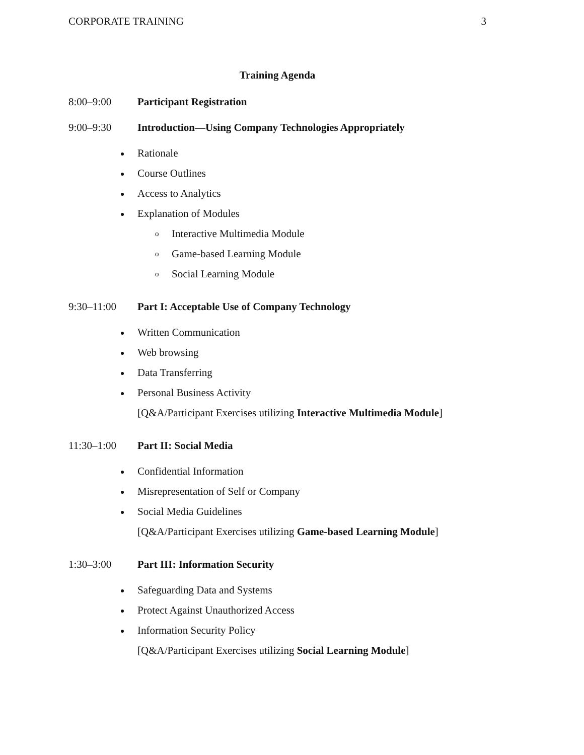CORPORATE TRAINING 3
Training Agenda
8:00–9:00 Participant Registration
9:00–9:30 Introduction—Using Company Technologies Appropriately
Rationale
Course Outlines
Access to Analytics
Explanation of Modules
o Interactive Multimedia Module
o Game-based Learning Module
o Social Learning Module
9:30–11:00 Part I: Acceptable Use of Company Technology
Written Communication
Web browsing
Data Transferring
Personal Business Activity
[Q&A/Participant Exercises utilizing Interactive Multimedia Module]
11:30–1:00 Part II: Social Media
Confidential Information
Misrepresentation of Self or Company
Social Media Guidelines
[Q&A/Participant Exercises utilizing Game-based Learning Module]
1:30–3:00 Part III: Information Security
Safeguarding Data and Systems
Protect Against Unauthorized Access
Information Security Policy
[Q&A/Participant Exercises utilizing Social Learning Module]